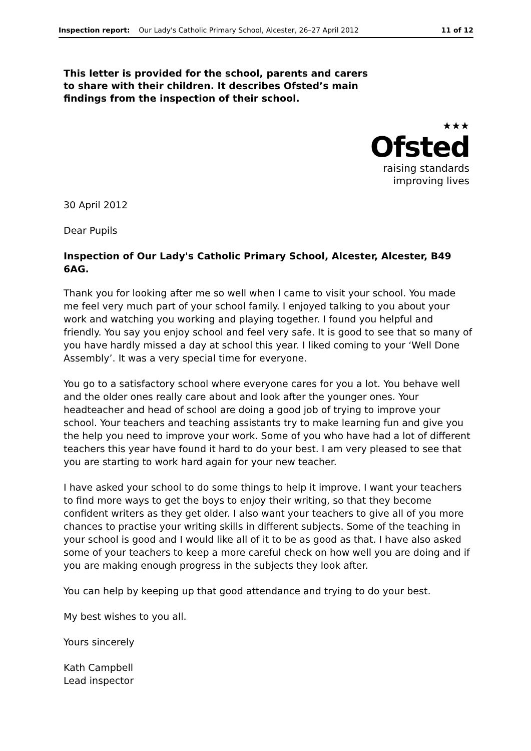Inspection report: Our Lady's Catholic Primary School, Alcester, 26–27 April 2012 11 of 12
This letter is provided for the school, parents and carers to share with their children. It describes Ofsted’s main findings from the inspection of their school.
★★★
Ofsted
raising standards
improving lives
30 April 2012
Dear Pupils
Inspection of Our Lady's Catholic Primary School, Alcester, Alcester, B49 6AG.
Thank you for looking after me so well when I came to visit your school. You made me feel very much part of your school family. I enjoyed talking to you about your work and watching you working and playing together. I found you helpful and friendly. You say you enjoy school and feel very safe. It is good to see that so many of you have hardly missed a day at school this year. I liked coming to your ‘Well Done Assembly’. It was a very special time for everyone.
You go to a satisfactory school where everyone cares for you a lot. You behave well and the older ones really care about and look after the younger ones. Your headteacher and head of school are doing a good job of trying to improve your school. Your teachers and teaching assistants try to make learning fun and give you the help you need to improve your work. Some of you who have had a lot of different teachers this year have found it hard to do your best. I am very pleased to see that you are starting to work hard again for your new teacher.
I have asked your school to do some things to help it improve. I want your teachers to find more ways to get the boys to enjoy their writing, so that they become confident writers as they get older. I also want your teachers to give all of you more chances to practise your writing skills in different subjects. Some of the teaching in your school is good and I would like all of it to be as good as that. I have also asked some of your teachers to keep a more careful check on how well you are doing and if you are making enough progress in the subjects they look after.
You can help by keeping up that good attendance and trying to do your best.
My best wishes to you all.
Yours sincerely
Kath Campbell
Lead inspector